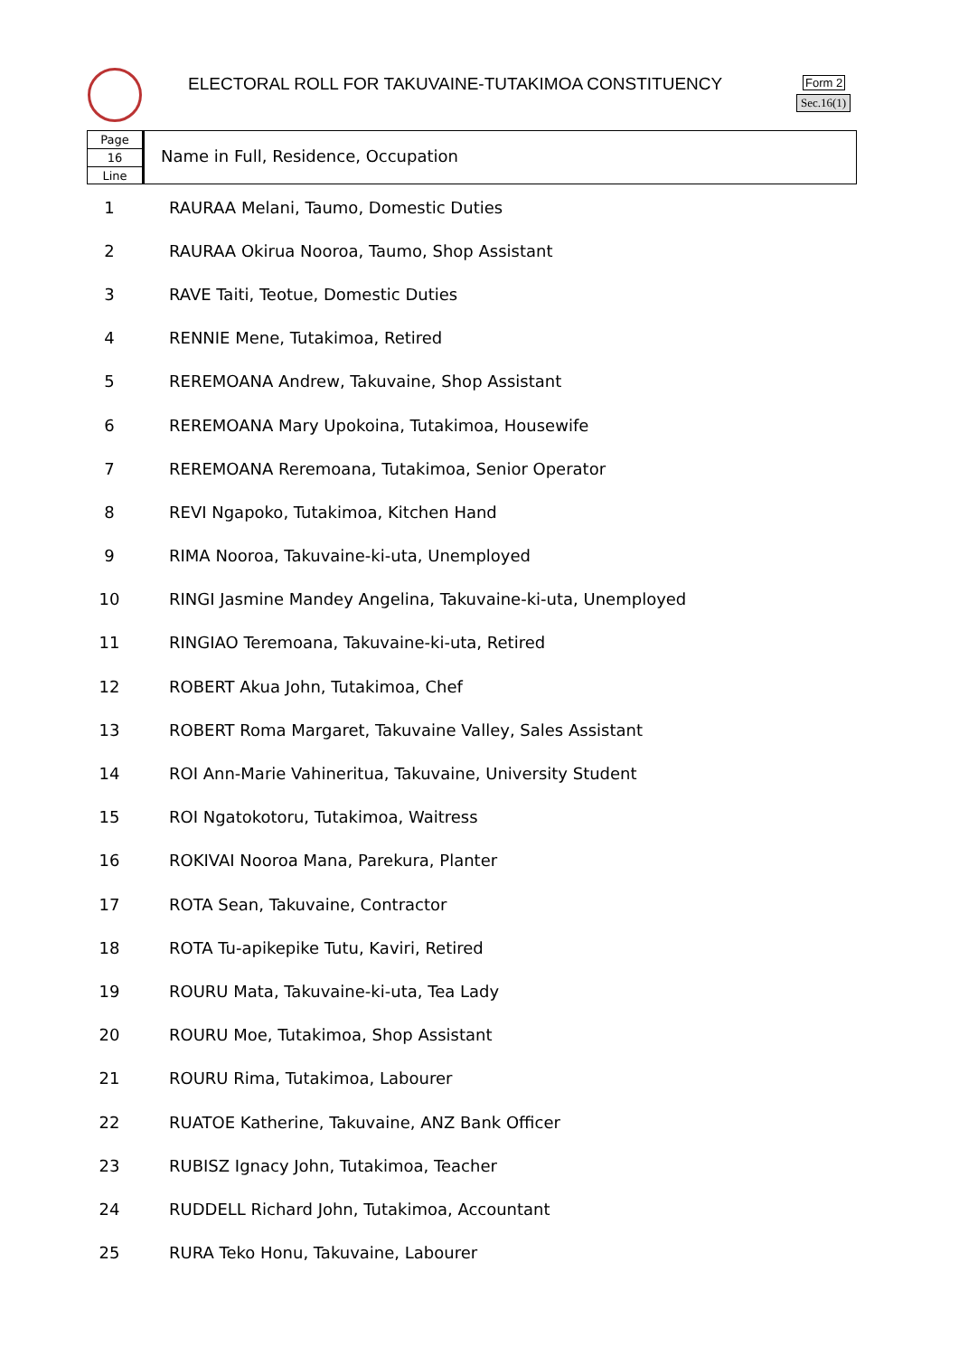ELECTORAL ROLL FOR TAKUVAINE-TUTAKIMOA CONSTITUENCY
Form 2
Sec.16(1)
Page
16
Line
Name in Full, Residence, Occupation
| 1 | RAURAA Melani, Taumo, Domestic Duties |
| 2 | RAURAA Okirua Nooroa, Taumo, Shop Assistant |
| 3 | RAVE Taiti, Teotue, Domestic Duties |
| 4 | RENNIE Mene, Tutakimoa, Retired |
| 5 | REREMOANA Andrew, Takuvaine, Shop Assistant |
| 6 | REREMOANA Mary Upokoina, Tutakimoa, Housewife |
| 7 | REREMOANA Reremoana, Tutakimoa, Senior Operator |
| 8 | REVI Ngapoko, Tutakimoa, Kitchen Hand |
| 9 | RIMA Nooroa, Takuvaine-ki-uta, Unemployed |
| 10 | RINGI Jasmine Mandey Angelina, Takuvaine-ki-uta, Unemployed |
| 11 | RINGIAO Teremoana, Takuvaine-ki-uta, Retired |
| 12 | ROBERT Akua John, Tutakimoa, Chef |
| 13 | ROBERT Roma Margaret, Takuvaine Valley, Sales Assistant |
| 14 | ROI Ann-Marie Vahineritua, Takuvaine, University Student |
| 15 | ROI Ngatokotoru, Tutakimoa, Waitress |
| 16 | ROKIVAI Nooroa Mana, Parekura, Planter |
| 17 | ROTA Sean, Takuvaine, Contractor |
| 18 | ROTA Tu-apikepike Tutu, Kaviri, Retired |
| 19 | ROURU Mata, Takuvaine-ki-uta, Tea Lady |
| 20 | ROURU Moe, Tutakimoa, Shop Assistant |
| 21 | ROURU Rima, Tutakimoa, Labourer |
| 22 | RUATOE Katherine, Takuvaine, ANZ Bank Officer |
| 23 | RUBISZ Ignacy John, Tutakimoa, Teacher |
| 24 | RUDDELL Richard John, Tutakimoa, Accountant |
| 25 | RURA Teko Honu, Takuvaine, Labourer |